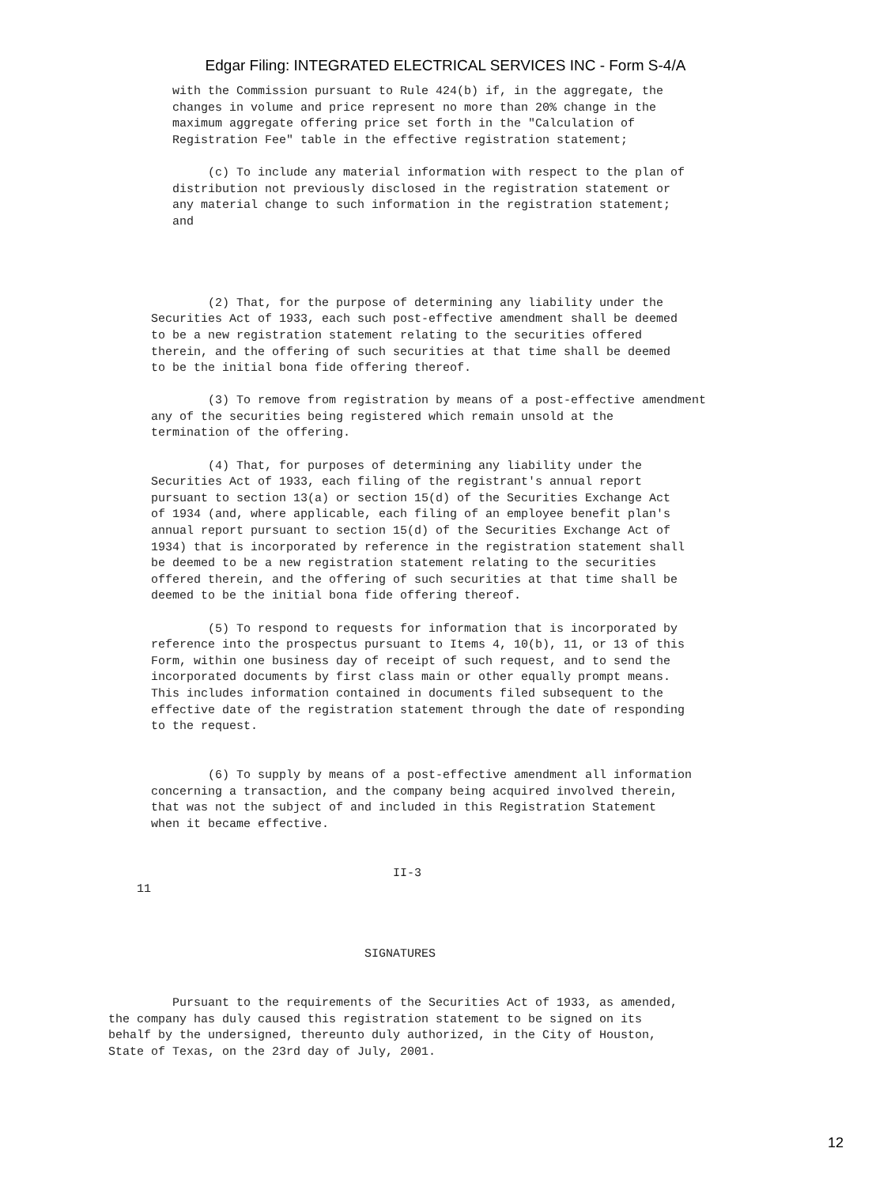Edgar Filing: INTEGRATED ELECTRICAL SERVICES INC - Form S-4/A
         with the Commission pursuant to Rule 424(b) if, in the aggregate, the
         changes in volume and price represent no more than 20% change in the
         maximum aggregate offering price set forth in the "Calculation of
         Registration Fee" table in the effective registration statement;

              (c) To include any material information with respect to the plan of
         distribution not previously disclosed in the registration statement or
         any material change to such information in the registration statement;
         and




              (2) That, for the purpose of determining any liability under the
      Securities Act of 1933, each such post-effective amendment shall be deemed
      to be a new registration statement relating to the securities offered
      therein, and the offering of such securities at that time shall be deemed
      to be the initial bona fide offering thereof.

              (3) To remove from registration by means of a post-effective amendment
      any of the securities being registered which remain unsold at the
      termination of the offering.

              (4) That, for purposes of determining any liability under the
      Securities Act of 1933, each filing of the registrant's annual report
      pursuant to section 13(a) or section 15(d) of the Securities Exchange Act
      of 1934 (and, where applicable, each filing of an employee benefit plan's
      annual report pursuant to section 15(d) of the Securities Exchange Act of
      1934) that is incorporated by reference in the registration statement shall
      be deemed to be a new registration statement relating to the securities
      offered therein, and the offering of such securities at that time shall be
      deemed to be the initial bona fide offering thereof.

              (5) To respond to requests for information that is incorporated by
      reference into the prospectus pursuant to Items 4, 10(b), 11, or 13 of this
      Form, within one business day of receipt of such request, and to send the
      incorporated documents by first class main or other equally prompt means.
      This includes information contained in documents filed subsequent to the
      effective date of the registration statement through the date of responding
      to the request.


              (6) To supply by means of a post-effective amendment all information
      concerning a transaction, and the company being acquired involved therein,
      that was not the subject of and included in this Registration Statement
      when it became effective.


                                        II-3
    11



                                    SIGNATURES


         Pursuant to the requirements of the Securities Act of 1933, as amended,
the company has duly caused this registration statement to be signed on its
behalf by the undersigned, thereunto duly authorized, in the City of Houston,
State of Texas, on the 23rd day of July, 2001.
12